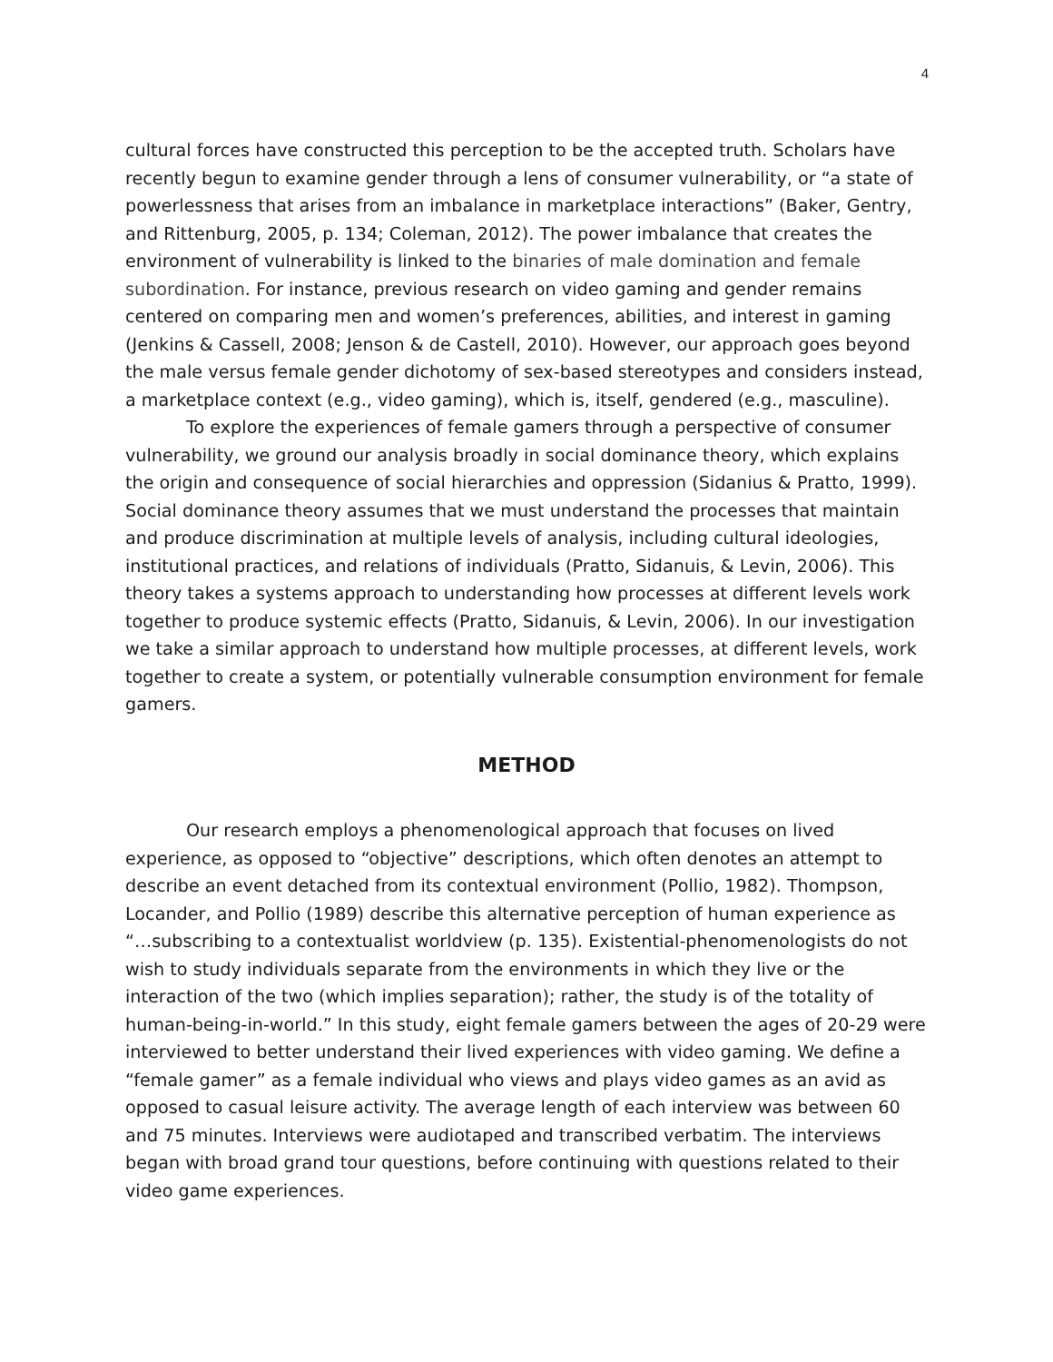4
cultural forces have constructed this perception to be the accepted truth. Scholars have recently begun to examine gender through a lens of consumer vulnerability, or “a state of powerlessness that arises from an imbalance in marketplace interactions” (Baker, Gentry, and Rittenburg, 2005, p. 134; Coleman, 2012). The power imbalance that creates the environment of vulnerability is linked to the binaries of male domination and female subordination. For instance, previous research on video gaming and gender remains centered on comparing men and women’s preferences, abilities, and interest in gaming (Jenkins & Cassell, 2008; Jenson & de Castell, 2010). However, our approach goes beyond the male versus female gender dichotomy of sex-based stereotypes and considers instead, a marketplace context (e.g., video gaming), which is, itself, gendered (e.g., masculine).
To explore the experiences of female gamers through a perspective of consumer vulnerability, we ground our analysis broadly in social dominance theory, which explains the origin and consequence of social hierarchies and oppression (Sidanius & Pratto, 1999). Social dominance theory assumes that we must understand the processes that maintain and produce discrimination at multiple levels of analysis, including cultural ideologies, institutional practices, and relations of individuals (Pratto, Sidanuis, & Levin, 2006). This theory takes a systems approach to understanding how processes at different levels work together to produce systemic effects (Pratto, Sidanuis, & Levin, 2006). In our investigation we take a similar approach to understand how multiple processes, at different levels, work together to create a system, or potentially vulnerable consumption environment for female gamers.
METHOD
Our research employs a phenomenological approach that focuses on lived experience, as opposed to “objective” descriptions, which often denotes an attempt to describe an event detached from its contextual environment (Pollio, 1982). Thompson, Locander, and Pollio (1989) describe this alternative perception of human experience as “…subscribing to a contextualist worldview (p. 135). Existential-phenomenologists do not wish to study individuals separate from the environments in which they live or the interaction of the two (which implies separation); rather, the study is of the totality of human-being-in-world.” In this study, eight female gamers between the ages of 20-29 were interviewed to better understand their lived experiences with video gaming. We define a “female gamer” as a female individual who views and plays video games as an avid as opposed to casual leisure activity. The average length of each interview was between 60 and 75 minutes. Interviews were audiotaped and transcribed verbatim. The interviews began with broad grand tour questions, before continuing with questions related to their video game experiences.